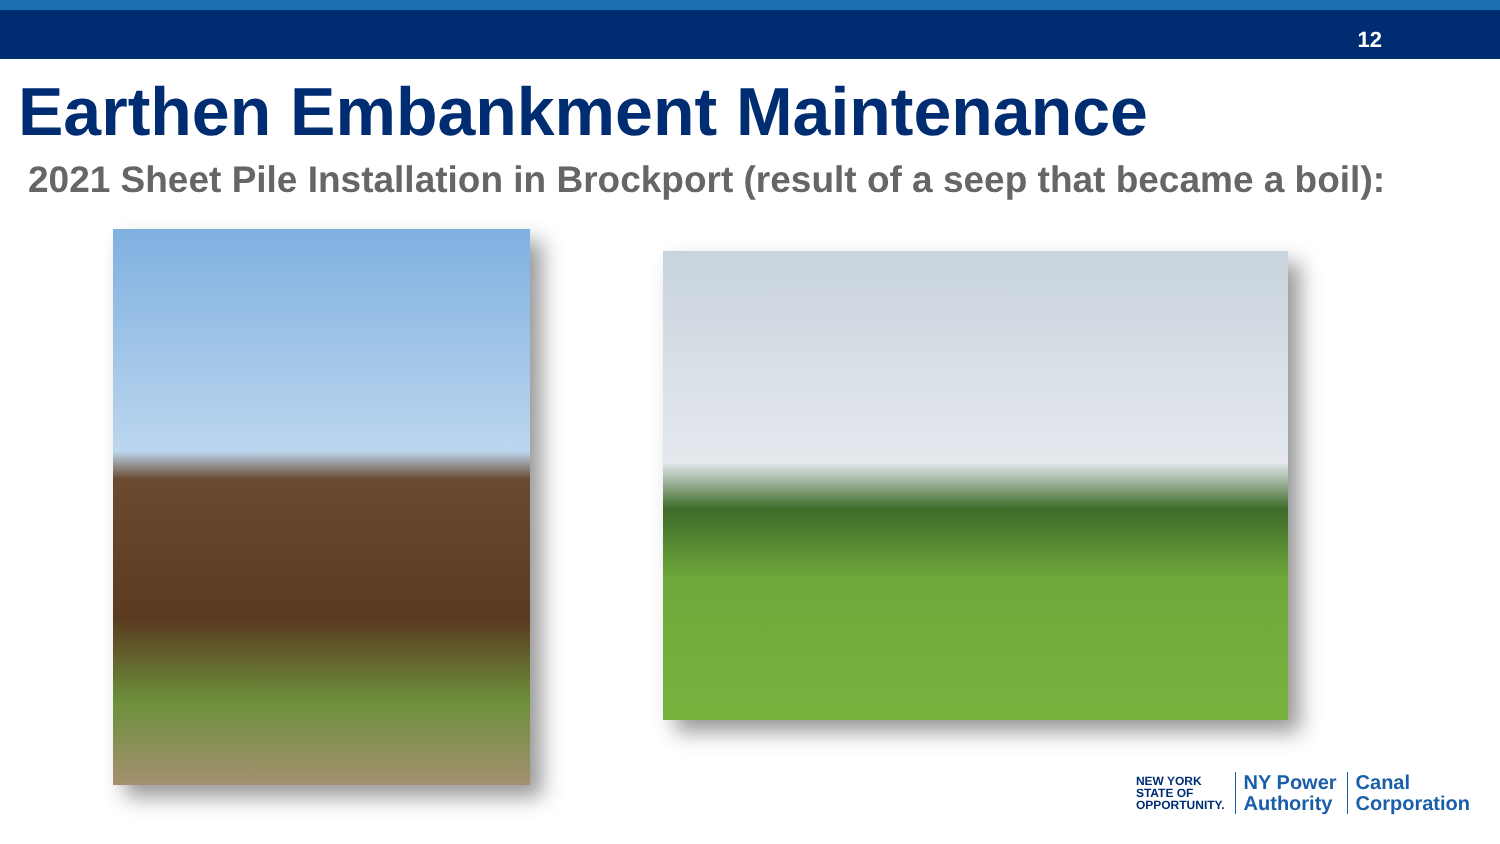12
Earthen Embankment Maintenance
2021 Sheet Pile Installation in Brockport (result of a seep that became a boil):
NEW YORK
STATE OF
OPPORTUNITY.
NY Power
Authority
Canal
Corporation